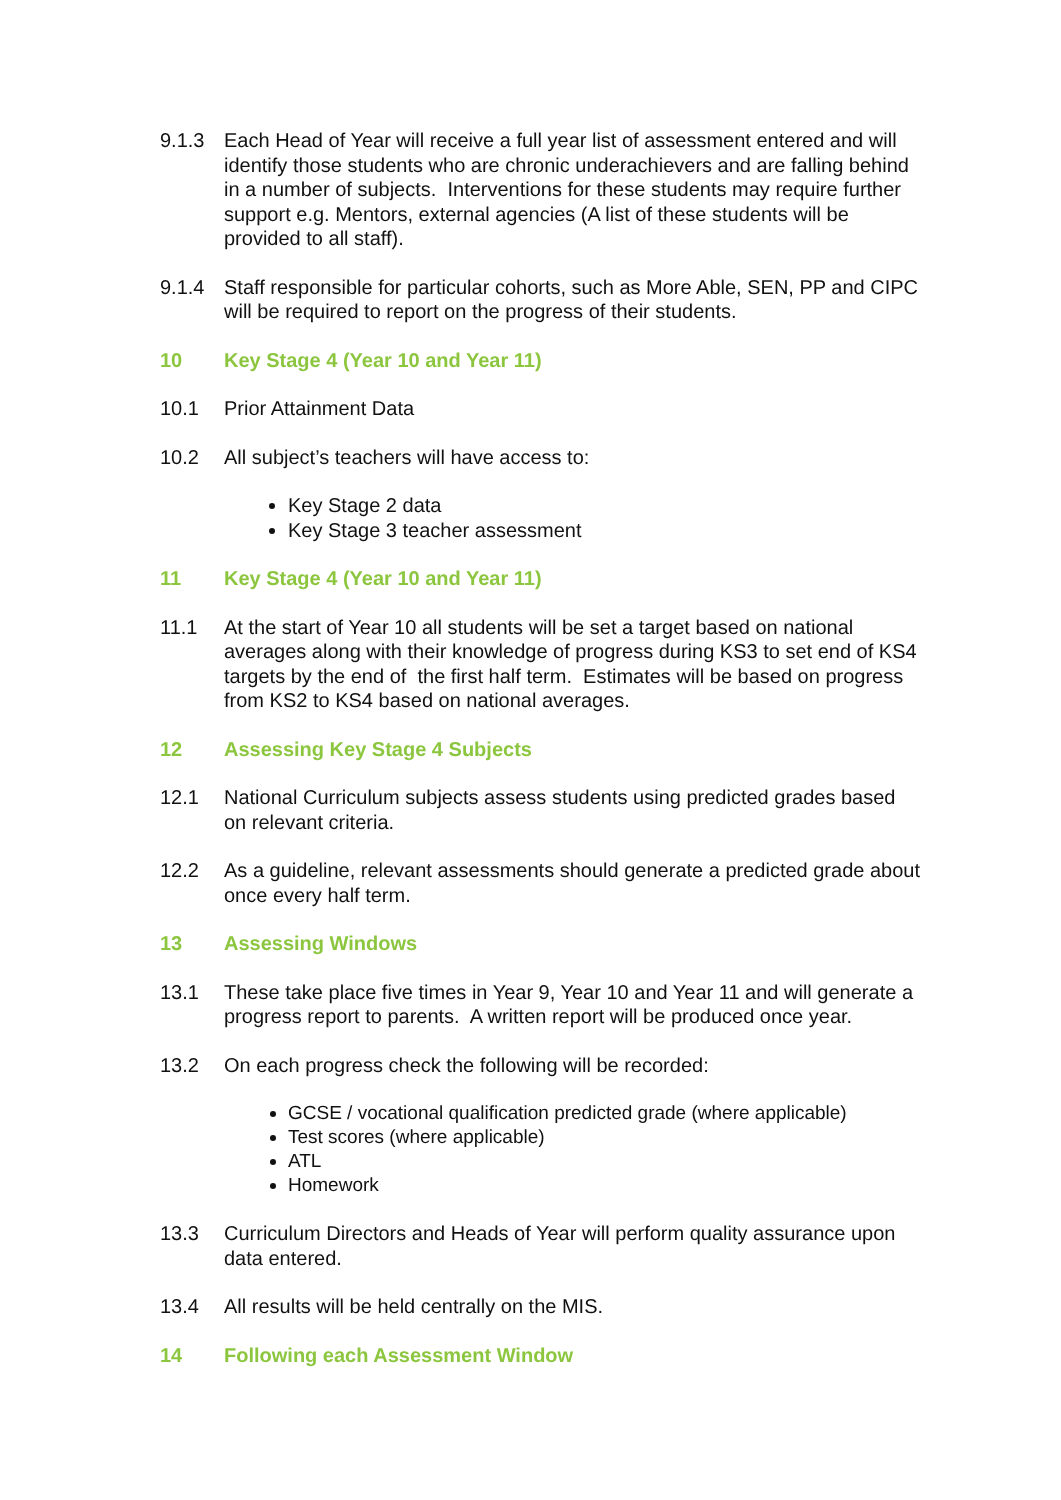9.1.3 Each Head of Year will receive a full year list of assessment entered and will identify those students who are chronic underachievers and are falling behind in a number of subjects. Interventions for these students may require further support e.g. Mentors, external agencies (A list of these students will be provided to all staff).
9.1.4 Staff responsible for particular cohorts, such as More Able, SEN, PP and CIPC will be required to report on the progress of their students.
10 Key Stage 4 (Year 10 and Year 11)
10.1 Prior Attainment Data
10.2 All subject’s teachers will have access to:
Key Stage 2 data
Key Stage 3 teacher assessment
11 Key Stage 4 (Year 10 and Year 11)
11.1 At the start of Year 10 all students will be set a target based on national averages along with their knowledge of progress during KS3 to set end of KS4 targets by the end of the first half term. Estimates will be based on progress from KS2 to KS4 based on national averages.
12 Assessing Key Stage 4 Subjects
12.1 National Curriculum subjects assess students using predicted grades based on relevant criteria.
12.2 As a guideline, relevant assessments should generate a predicted grade about once every half term.
13 Assessing Windows
13.1 These take place five times in Year 9, Year 10 and Year 11 and will generate a progress report to parents. A written report will be produced once year.
13.2 On each progress check the following will be recorded:
GCSE / vocational qualification predicted grade (where applicable)
Test scores (where applicable)
ATL
Homework
13.3 Curriculum Directors and Heads of Year will perform quality assurance upon data entered.
13.4 All results will be held centrally on the MIS.
14 Following each Assessment Window